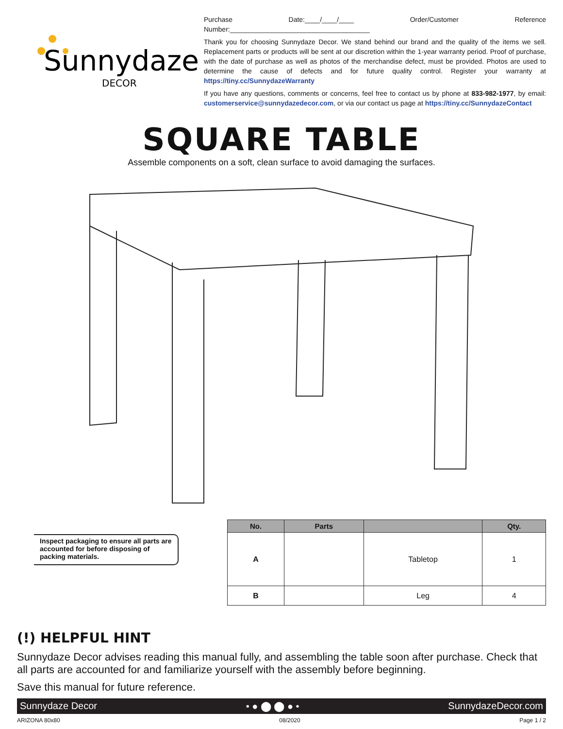Sunnydaze
DECOR
Purchase Date:____/____/____ Order/Customer Reference Number:_____________________________________
Thank you for choosing Sunnydaze Decor. We stand behind our brand and the quality of the items we sell. Replacement parts or products will be sent at our discretion within the 1-year warranty period. Proof of purchase, with the date of purchase as well as photos of the merchandise defect, must be provided. Photos are used to determine the cause of defects and for future quality control. Register your warranty at https://tiny.cc/SunnydazeWarranty
If you have any questions, comments or concerns, feel free to contact us by phone at 833-982-1977, by email: customerservice@sunnydazedecor.com, or via our contact us page at https://tiny.cc/SunnydazeContact
SQUARE TABLE
Assemble components on a soft, clean surface to avoid damaging the surfaces.
Inspect packaging to ensure all parts are accounted for before disposing of packing materials.
| No. | Parts | | Qty. |
| --- | --- | --- | --- |
| A | | Tabletop | 1 |
| B | | Leg | 4 |
(!) HELPFUL HINT
Sunnydaze Decor advises reading this manual fully, and assembling the table soon after purchase. Check that all parts are accounted for and familiarize yourself with the assembly before beginning.
Save this manual for future reference.
Sunnydaze Decor • ● ⬤ ⬤ ● • SunnydazeDecor.com
ARIZONA 80x80 08/2020 Page 1 / 2